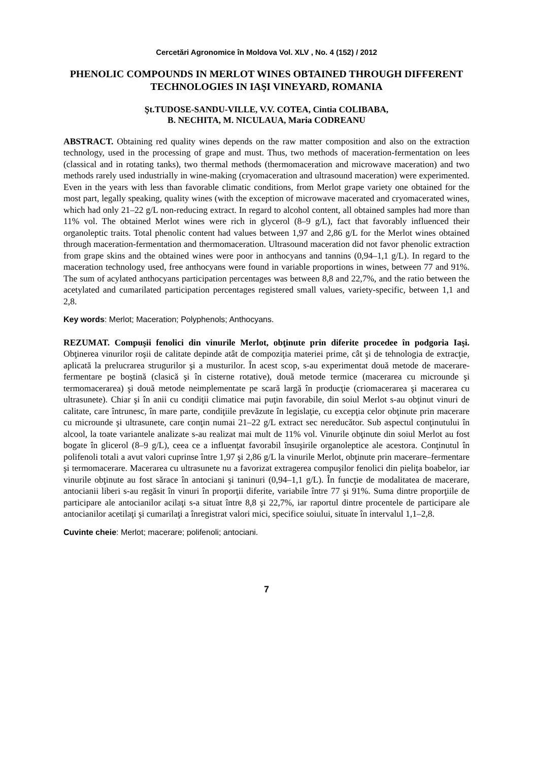Cercetări Agronomice în Moldova Vol. XLV , No. 4 (152) / 2012
PHENOLIC COMPOUNDS IN MERLOT WINES OBTAINED THROUGH DIFFERENT TECHNOLOGIES IN IAŞI VINEYARD, ROMANIA
Şt.TUDOSE-SANDU-VILLE, V.V. COTEA, Cintia COLIBABA,
B. NECHITA, M. NICULAUA, Maria CODREANU
ABSTRACT. Obtaining red quality wines depends on the raw matter composition and also on the extraction technology, used in the processing of grape and must. Thus, two methods of maceration-fermentation on lees (classical and in rotating tanks), two thermal methods (thermomaceration and microwave maceration) and two methods rarely used industrially in wine-making (cryomaceration and ultrasound maceration) were experimented. Even in the years with less than favorable climatic conditions, from Merlot grape variety one obtained for the most part, legally speaking, quality wines (with the exception of microwave macerated and cryomacerated wines, which had only 21–22 g/L non-reducing extract. In regard to alcohol content, all obtained samples had more than 11% vol. The obtained Merlot wines were rich in glycerol (8–9 g/L), fact that favorably influenced their organoleptic traits. Total phenolic content had values between 1,97 and 2,86 g/L for the Merlot wines obtained through maceration-fermentation and thermomaceration. Ultrasound maceration did not favor phenolic extraction from grape skins and the obtained wines were poor in anthocyans and tannins (0,94–1,1 g/L). In regard to the maceration technology used, free anthocyans were found in variable proportions in wines, between 77 and 91%. The sum of acylated anthocyans participation percentages was between 8,8 and 22,7%, and the ratio between the acetylated and cumarilated participation percentages registered small values, variety-specific, between 1,1 and 2,8.
Key words: Merlot; Maceration; Polyphenols; Anthocyans.
REZUMAT. Compuşii fenolici din vinurile Merlot, obţinute prin diferite procedee în podgoria Iaşi. Obţinerea vinurilor roşii de calitate depinde atât de compoziţia materiei prime, cât şi de tehnologia de extracţie, aplicată la prelucrarea strugurilor şi a musturilor. În acest scop, s-au experimentat două metode de macerare-fermentare pe boştină (clasică şi în cisterne rotative), două metode termice (macerarea cu microunde şi termomacerarea) şi două metode neimplementate pe scară largă în producţie (criomacerarea şi macerarea cu ultrasunete). Chiar şi în anii cu condiţii climatice mai puţin favorabile, din soiul Merlot s-au obţinut vinuri de calitate, care întrunesc, în mare parte, condiţiile prevăzute în legislaţie, cu excepţia celor obţinute prin macerare cu microunde şi ultrasunete, care conţin numai 21–22 g/L extract sec nereducător. Sub aspectul conţinutului în alcool, la toate variantele analizate s-au realizat mai mult de 11% vol. Vinurile obţinute din soiul Merlot au fost bogate în glicerol (8–9 g/L), ceea ce a influenţat favorabil însuşirile organoleptice ale acestora. Conţinutul în polifenoli totali a avut valori cuprinse între 1,97 şi 2,86 g/L la vinurile Merlot, obţinute prin macerare–fermentare şi termomacerare. Macerarea cu ultrasunete nu a favorizat extragerea compuşilor fenolici din pieliţa boabelor, iar vinurile obţinute au fost sărace în antociani şi taninuri (0,94–1,1 g/L). În funcţie de modalitatea de macerare, antocianii liberi s-au regăsit în vinuri în proporţii diferite, variabile între 77 şi 91%. Suma dintre proporţiile de participare ale antocianilor acilaţi s-a situat între 8,8 şi 22,7%, iar raportul dintre procentele de participare ale antocianilor acetilaţi şi cumarilaţi a înregistrat valori mici, specifice soiului, situate în intervalul 1,1–2,8.
Cuvinte cheie: Merlot; macerare; polifenoli; antociani.
7